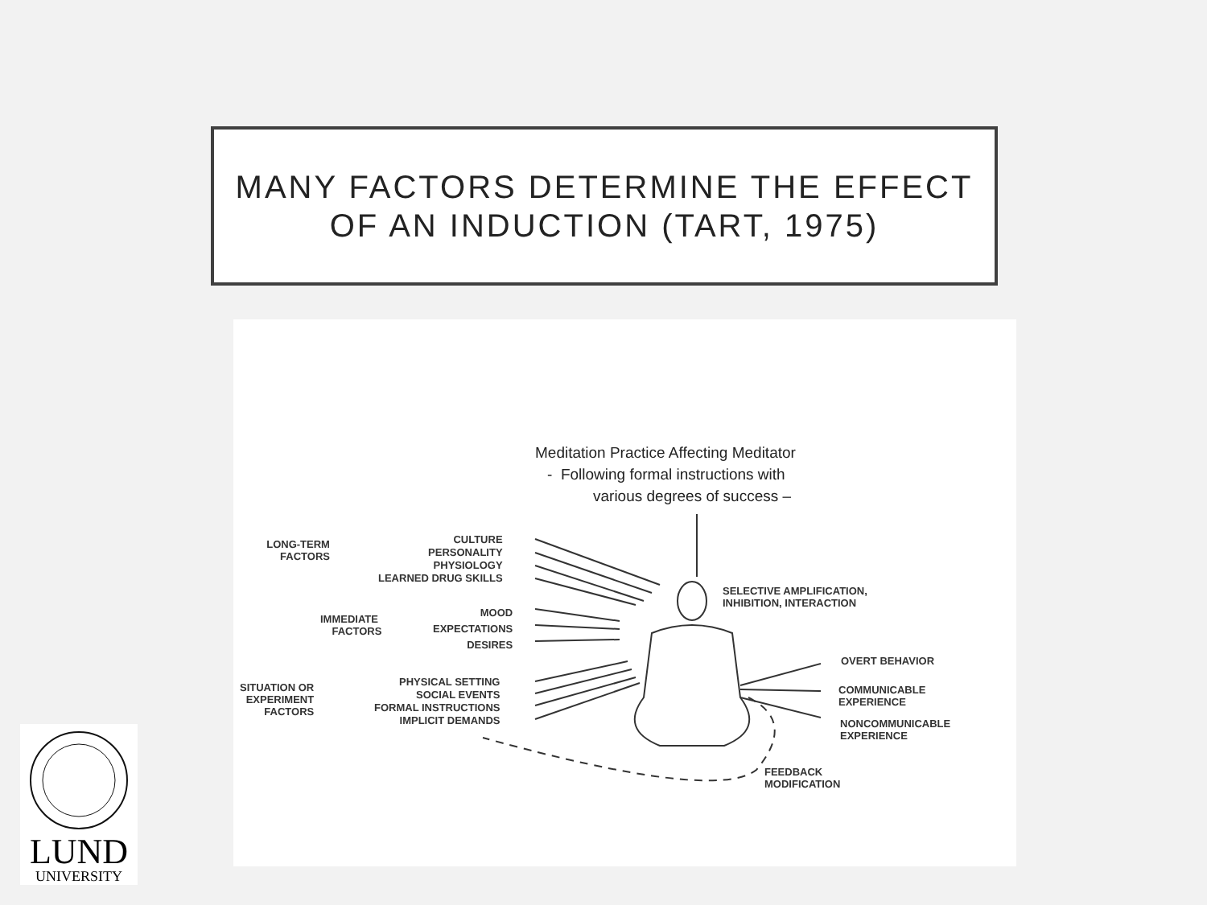MANY FACTORS DETERMINE THE EFFECT
OF AN INDUCTION (TART, 1975)
Meditation Practice Affecting Meditator
- Following formal instructions with
various degrees of success –
LONG-TERM
FACTORS
CULTURE
PERSONALITY
PHYSIOLOGY
LEARNED DRUG SKILLS
IMMEDIATE
FACTORS
MOOD
EXPECTATIONS
DESIRES
SITUATION OR
EXPERIMENT
FACTORS
PHYSICAL SETTING
SOCIAL EVENTS
FORMAL INSTRUCTIONS
IMPLICIT DEMANDS
SELECTIVE AMPLIFICATION,
INHIBITION, INTERACTION
OVERT BEHAVIOR
COMMUNICABLE
EXPERIENCE
NONCOMMUNICABLE
EXPERIENCE
FEEDBACK
MODIFICATION
LUND
UNIVERSITY